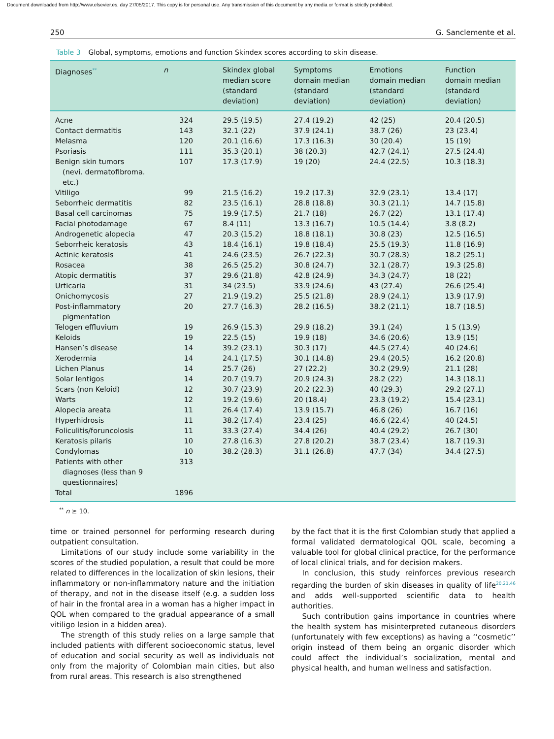Document downloaded from http://www.elsevier.es, day 27/05/2017. This copy is for personal use. Any transmission of this document by any media or format is strictly prohibited.
250 G. Sanclemente et al.
Table 3 Global, symptoms, emotions and function Skindex scores according to skin disease.
| Diagnoses<sup>**</sup> | n | Skindex global median score (standard deviation) | Symptoms domain median (standard deviation) | Emotions domain median (standard deviation) | Function domain median (standard deviation) |
| --- | --- | --- | --- | --- | --- |
| Acne | 324 | 29.5 (19.5) | 27.4 (19.2) | 42 (25) | 20.4 (20.5) |
| Contact dermatitis | 143 | 32.1 (22) | 37.9 (24.1) | 38.7 (26) | 23 (23.4) |
| Melasma | 120 | 20.1 (16.6) | 17.3 (16.3) | 30 (20.4) | 15 (19) |
| Psoriasis | 111 | 35.3 (20.1) | 38 (20.3) | 42.7 (24.1) | 27.5 (24.4) |
| Benign skin tumors (nevi. dermatofibroma. etc.) | 107 | 17.3 (17.9) | 19 (20) | 24.4 (22.5) | 10.3 (18.3) |
| Vitiligo | 99 | 21.5 (16.2) | 19.2 (17.3) | 32.9 (23.1) | 13.4 (17) |
| Seborrheic dermatitis | 82 | 23.5 (16.1) | 28.8 (18.8) | 30.3 (21.1) | 14.7 (15.8) |
| Basal cell carcinomas | 75 | 19.9 (17.5) | 21.7 (18) | 26.7 (22) | 13.1 (17.4) |
| Facial photodamage | 67 | 8.4 (11) | 13.3 (16.7) | 10.5 (14.4) | 3.8 (8.2) |
| Androgenetic alopecia | 47 | 20.3 (15.2) | 18.8 (18.1) | 30.8 (23) | 12.5 (16.5) |
| Seborrheic keratosis | 43 | 18.4 (16.1) | 19.8 (18.4) | 25.5 (19.3) | 11.8 (16.9) |
| Actinic keratosis | 41 | 24.6 (23.5) | 26.7 (22.3) | 30.7 (28.3) | 18.2 (25.1) |
| Rosacea | 38 | 26.5 (25.2) | 30.8 (24.7) | 32.1 (28.7) | 19.3 (25.8) |
| Atopic dermatitis | 37 | 29.6 (21.8) | 42.8 (24.9) | 34.3 (24.7) | 18 (22) |
| Urticaria | 31 | 34 (23.5) | 33.9 (24.6) | 43 (27.4) | 26.6 (25.4) |
| Onichomycosis | 27 | 21.9 (19.2) | 25.5 (21.8) | 28.9 (24.1) | 13.9 (17.9) |
| Post-inflammatory pigmentation | 20 | 27.7 (16.3) | 28.2 (16.5) | 38.2 (21.1) | 18.7 (18.5) |
| Telogen effluvium | 19 | 26.9 (15.3) | 29.9 (18.2) | 39.1 (24) | 1 5 (13.9) |
| Keloids | 19 | 22.5 (15) | 19.9 (18) | 34.6 (20.6) | 13.9 (15) |
| Hansen’s disease | 14 | 39.2 (23.1) | 30.3 (17) | 44.5 (27.4) | 40 (24.6) |
| Xerodermia | 14 | 24.1 (17.5) | 30.1 (14.8) | 29.4 (20.5) | 16.2 (20.8) |
| Lichen Planus | 14 | 25.7 (26) | 27 (22.2) | 30.2 (29.9) | 21.1 (28) |
| Solar lentigos | 14 | 20.7 (19.7) | 20.9 (24.3) | 28.2 (22) | 14.3 (18.1) |
| Scars (non Keloid) | 12 | 30.7 (23.9) | 20.2 (22.3) | 40 (29.3) | 29.2 (27.1) |
| Warts | 12 | 19.2 (19.6) | 20 (18.4) | 23.3 (19.2) | 15.4 (23.1) |
| Alopecia areata | 11 | 26.4 (17.4) | 13.9 (15.7) | 46.8 (26) | 16.7 (16) |
| Hyperhidrosis | 11 | 38.2 (17.4) | 23.4 (25) | 46.6 (22.4) | 40 (24.5) |
| Foliculitis/foruncolosis | 11 | 33.3 (27.4) | 34.4 (26) | 40.4 (29.2) | 26.7 (30) |
| Keratosis pilaris | 10 | 27.8 (16.3) | 27.8 (20.2) | 38.7 (23.4) | 18.7 (19.3) |
| Condylomas | 10 | 38.2 (28.3) | 31.1 (26.8) | 47.7 (34) | 34.4 (27.5) |
| Patients with other diagnoses (less than 9 questionnaires) | 313 | | | | |
| Total | 1896 | | | | |
<sup>**</sup> n ≥ 10.
time or trained personnel for performing research during outpatient consultation.
Limitations of our study include some variability in the scores of the studied population, a result that could be more related to differences in the localization of skin lesions, their inflammatory or non-inflammatory nature and the initiation of therapy, and not in the disease itself (e.g. a sudden loss of hair in the frontal area in a woman has a higher impact in QOL when compared to the gradual appearance of a small vitiligo lesion in a hidden area).
The strength of this study relies on a large sample that included patients with different socioeconomic status, level of education and social security as well as individuals not only from the majority of Colombian main cities, but also from rural areas. This research is also strengthened
by the fact that it is the first Colombian study that applied a formal validated dermatological QOL scale, becoming a valuable tool for global clinical practice, for the performance of local clinical trials, and for decision makers.
In conclusion, this study reinforces previous research regarding the burden of skin diseases in quality of life<sup>20,21,46</sup> and adds well-supported scientific data to health authorities.
Such contribution gains importance in countries where the health system has misinterpreted cutaneous disorders (unfortunately with few exceptions) as having a ‘‘cosmetic’’ origin instead of them being an organic disorder which could affect the individual’s socialization, mental and physical health, and human wellness and satisfaction.